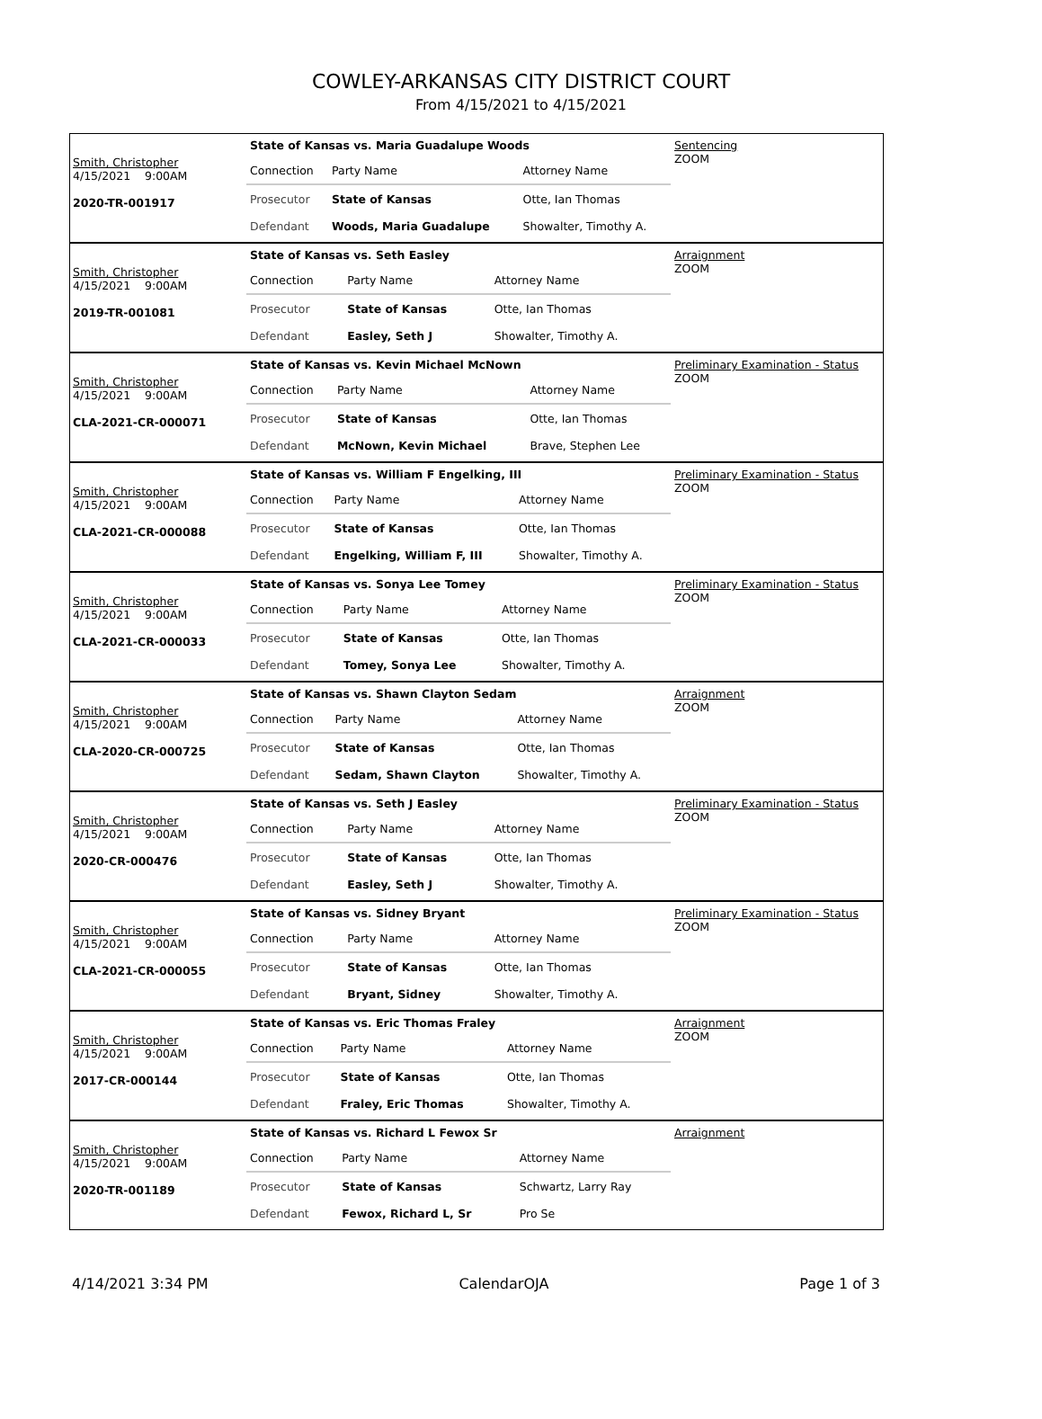COWLEY-ARKANSAS CITY DISTRICT COURT
From 4/15/2021 to 4/15/2021
Smith, Christopher
4/15/2021 9:00AM
2020-TR-001917
State of Kansas vs. Maria Guadalupe Woods
| Connection | Party Name | Attorney Name |
| Prosecutor | State of Kansas | Otte, Ian Thomas |
| Defendant | Woods, Maria Guadalupe | Showalter, Timothy A. |
Sentencing
ZOOM
Smith, Christopher
4/15/2021 9:00AM
2019-TR-001081
State of Kansas vs. Seth Easley
| Connection | Party Name | Attorney Name |
| Prosecutor | State of Kansas | Otte, Ian Thomas |
| Defendant | Easley, Seth J | Showalter, Timothy A. |
Arraignment
ZOOM
Smith, Christopher
4/15/2021 9:00AM
CLA-2021-CR-000071
State of Kansas vs. Kevin Michael McNown
| Connection | Party Name | Attorney Name |
| Prosecutor | State of Kansas | Otte, Ian Thomas |
| Defendant | McNown, Kevin Michael | Brave, Stephen Lee |
Preliminary Examination - Status
ZOOM
Smith, Christopher
4/15/2021 9:00AM
CLA-2021-CR-000088
State of Kansas vs. William F Engelking, III
| Connection | Party Name | Attorney Name |
| Prosecutor | State of Kansas | Otte, Ian Thomas |
| Defendant | Engelking, William F, III | Showalter, Timothy A. |
Preliminary Examination - Status
ZOOM
Smith, Christopher
4/15/2021 9:00AM
CLA-2021-CR-000033
State of Kansas vs. Sonya Lee Tomey
| Connection | Party Name | Attorney Name |
| Prosecutor | State of Kansas | Otte, Ian Thomas |
| Defendant | Tomey, Sonya Lee | Showalter, Timothy A. |
Preliminary Examination - Status
ZOOM
Smith, Christopher
4/15/2021 9:00AM
CLA-2020-CR-000725
State of Kansas vs. Shawn Clayton Sedam
| Connection | Party Name | Attorney Name |
| Prosecutor | State of Kansas | Otte, Ian Thomas |
| Defendant | Sedam, Shawn Clayton | Showalter, Timothy A. |
Arraignment
ZOOM
Smith, Christopher
4/15/2021 9:00AM
2020-CR-000476
State of Kansas vs. Seth J Easley
| Connection | Party Name | Attorney Name |
| Prosecutor | State of Kansas | Otte, Ian Thomas |
| Defendant | Easley, Seth J | Showalter, Timothy A. |
Preliminary Examination - Status
ZOOM
Smith, Christopher
4/15/2021 9:00AM
CLA-2021-CR-000055
State of Kansas vs. Sidney Bryant
| Connection | Party Name | Attorney Name |
| Prosecutor | State of Kansas | Otte, Ian Thomas |
| Defendant | Bryant, Sidney | Showalter, Timothy A. |
Preliminary Examination - Status
ZOOM
Smith, Christopher
4/15/2021 9:00AM
2017-CR-000144
State of Kansas vs. Eric Thomas Fraley
| Connection | Party Name | Attorney Name |
| Prosecutor | State of Kansas | Otte, Ian Thomas |
| Defendant | Fraley, Eric Thomas | Showalter, Timothy A. |
Arraignment
ZOOM
Smith, Christopher
4/15/2021 9:00AM
2020-TR-001189
State of Kansas vs. Richard L Fewox Sr
| Connection | Party Name | Attorney Name |
| Prosecutor | State of Kansas | Schwartz, Larry Ray |
| Defendant | Fewox, Richard L, Sr | Pro Se |
Arraignment
4/14/2021 3:34 PM CalendarOJA Page 1 of 3